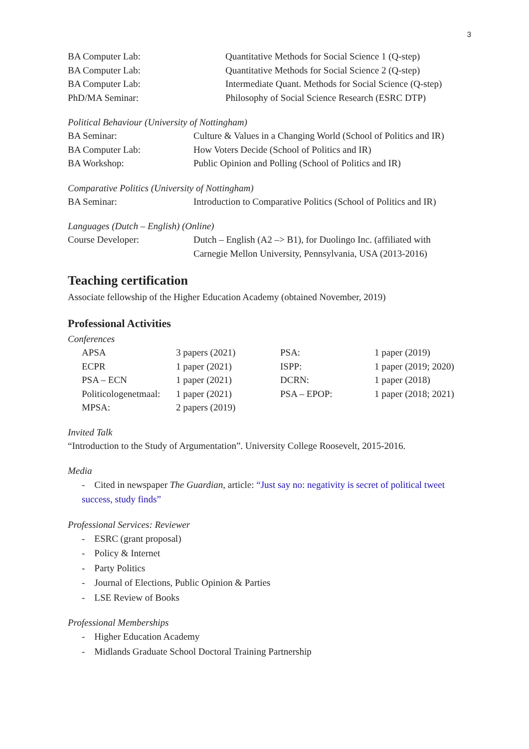3
| BA Computer Lab: | Quantitative Methods for Social Science 1 (Q-step) |
| BA Computer Lab: | Quantitative Methods for Social Science 2 (Q-step) |
| BA Computer Lab: | Intermediate Quant. Methods for Social Science (Q-step) |
| PhD/MA Seminar: | Philosophy of Social Science Research (ESRC DTP) |
Political Behaviour (University of Nottingham)
| BA Seminar: | Culture & Values in a Changing World (School of Politics and IR) |
| BA Computer Lab: | How Voters Decide (School of Politics and IR) |
| BA Workshop: | Public Opinion and Polling (School of Politics and IR) |
Comparative Politics (University of Nottingham)
| BA Seminar: | Introduction to Comparative Politics (School of Politics and IR) |
Languages (Dutch – English) (Online)
| Course Developer: | Dutch – English (A2 –> B1), for Duolingo Inc. (affiliated with Carnegie Mellon University, Pennsylvania, USA (2013-2016) |
Teaching certification
Associate fellowship of the Higher Education Academy (obtained November, 2019)
Professional Activities
Conferences
| APSA | 3 papers (2021) | PSA: | 1 paper (2019) |
| ECPR | 1 paper (2021) | ISPP: | 1 paper (2019; 2020) |
| PSA – ECN | 1 paper (2021) | DCRN: | 1 paper (2018) |
| Politicologenetmaal: | 1 paper (2021) | PSA – EPOP: | 1 paper (2018; 2021) |
| MPSA: | 2 papers (2019) | | |
Invited Talk
“Introduction to the Study of Argumentation”. University College Roosevelt, 2015-2016.
Media
- Cited in newspaper The Guardian, article: “Just say no: negativity is secret of political tweet success, study finds”
Professional Services: Reviewer
- ESRC (grant proposal)
- Policy & Internet
- Party Politics
- Journal of Elections, Public Opinion & Parties
- LSE Review of Books
Professional Memberships
- Higher Education Academy
- Midlands Graduate School Doctoral Training Partnership